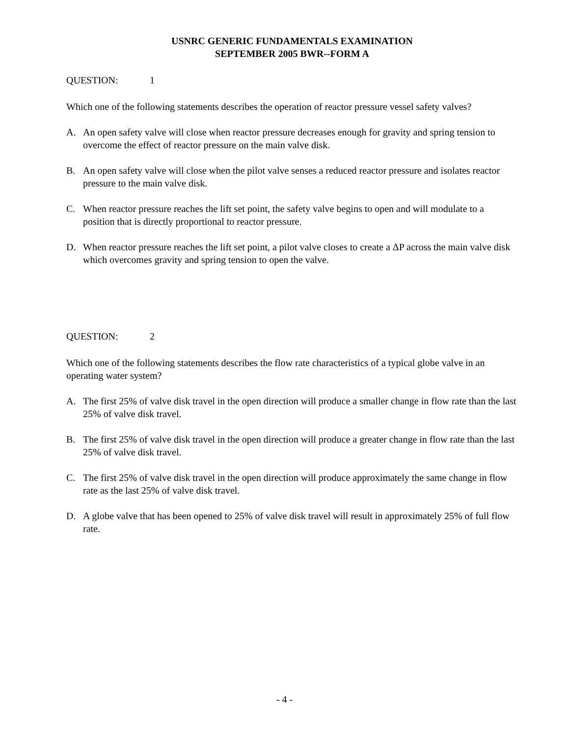USNRC GENERIC FUNDAMENTALS EXAMINATION
SEPTEMBER 2005 BWR--FORM A
QUESTION: 1
Which one of the following statements describes the operation of reactor pressure vessel safety valves?
A. An open safety valve will close when reactor pressure decreases enough for gravity and spring tension to overcome the effect of reactor pressure on the main valve disk.
B. An open safety valve will close when the pilot valve senses a reduced reactor pressure and isolates reactor pressure to the main valve disk.
C. When reactor pressure reaches the lift set point, the safety valve begins to open and will modulate to a position that is directly proportional to reactor pressure.
D. When reactor pressure reaches the lift set point, a pilot valve closes to create a ΔP across the main valve disk which overcomes gravity and spring tension to open the valve.
QUESTION: 2
Which one of the following statements describes the flow rate characteristics of a typical globe valve in an operating water system?
A. The first 25% of valve disk travel in the open direction will produce a smaller change in flow rate than the last 25% of valve disk travel.
B. The first 25% of valve disk travel in the open direction will produce a greater change in flow rate than the last 25% of valve disk travel.
C. The first 25% of valve disk travel in the open direction will produce approximately the same change in flow rate as the last 25% of valve disk travel.
D. A globe valve that has been opened to 25% of valve disk travel will result in approximately 25% of full flow rate.
- 4 -